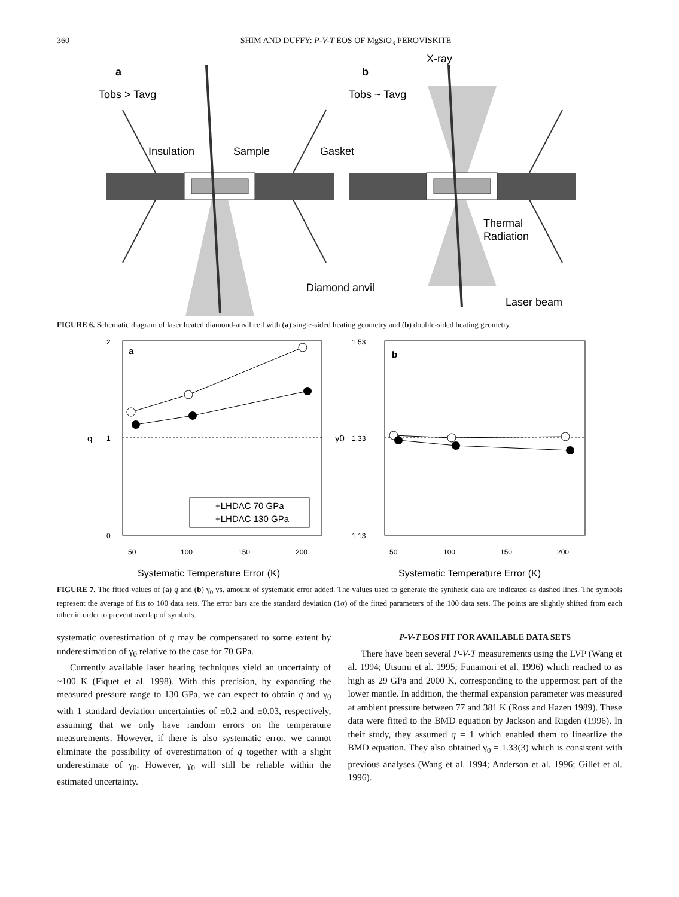360 SHIM AND DUFFY: P-V-T EOS OF MgSiO<sub>3</sub> PEROVISKITE
a
b
Tobs > Tavg
Tobs ~ Tavg
X-ray
Insulation
Sample
Gasket
Thermal
Radiation
Diamond anvil
Laser beam
FIGURE 6. Schematic diagram of laser heated diamond-anvil cell with (a) single-sided heating geometry and (b) double-sided heating geometry.
+LHDAC 70 GPa
+LHDAC 130 GPa
a
b
2
1
0
q
1.53
1.33
1.13
γ0
50
100
150
200
50
100
150
200
Systematic Temperature Error (K)
Systematic Temperature Error (K)
FIGURE 7. The fitted values of (a) q and (b) γ<sub>0</sub> vs. amount of systematic error added. The values used to generate the synthetic data are indicated as dashed lines. The symbols represent the average of fits to 100 data sets. The error bars are the standard deviation (1σ) of the fitted parameters of the 100 data sets. The points are slightly shifted from each other in order to prevent overlap of symbols.
systematic overestimation of q may be compensated to some extent by underestimation of γ<sub>0</sub> relative to the case for 70 GPa.
Currently available laser heating techniques yield an uncertainty of ~100 K (Fiquet et al. 1998). With this precision, by expanding the measured pressure range to 130 GPa, we can expect to obtain q and γ<sub>0</sub> with 1 standard deviation uncertainties of ±0.2 and ±0.03, respectively, assuming that we only have random errors on the temperature measurements. However, if there is also systematic error, we cannot eliminate the possibility of overestimation of q together with a slight underestimate of γ<sub>0</sub>. However, γ<sub>0</sub> will still be reliable within the estimated uncertainty.
P-V-T EOS FIT FOR AVAILABLE DATA SETS
There have been several P-V-T measurements using the LVP (Wang et al. 1994; Utsumi et al. 1995; Funamori et al. 1996) which reached to as high as 29 GPa and 2000 K, corresponding to the uppermost part of the lower mantle. In addition, the thermal expansion parameter was measured at ambient pressure between 77 and 381 K (Ross and Hazen 1989). These data were fitted to the BMD equation by Jackson and Rigden (1996). In their study, they assumed q = 1 which enabled them to linearlize the BMD equation. They also obtained γ<sub>0</sub> = 1.33(3) which is consistent with previous analyses (Wang et al. 1994; Anderson et al. 1996; Gillet et al. 1996).